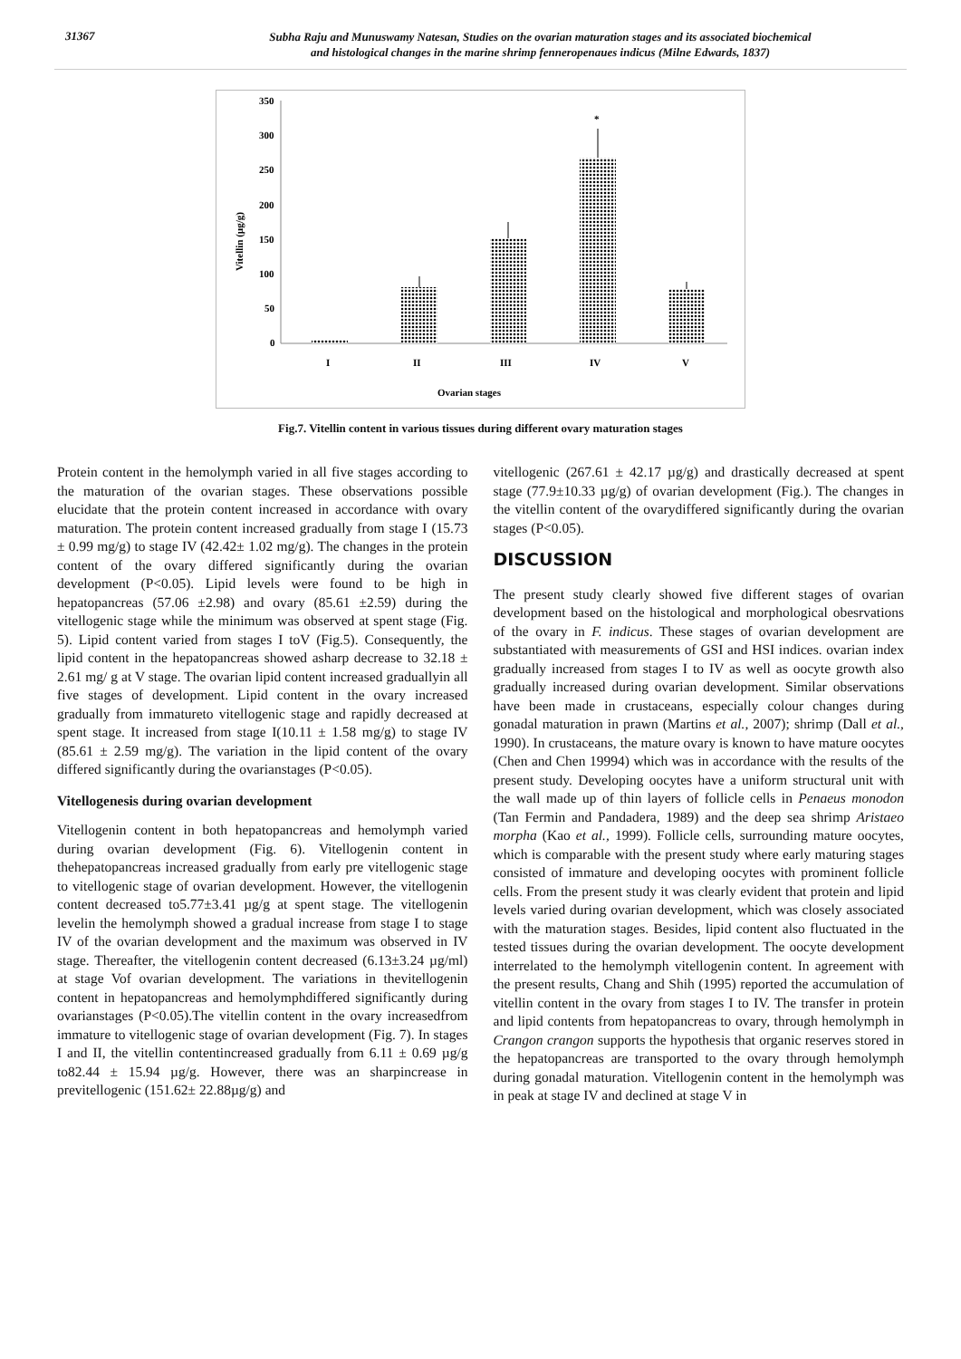31367
Subha Raju and Munuswamy Natesan, Studies on the ovarian maturation stages and its associated biochemical
and histological changes in the marine shrimp fenneropenaues indicus (Milne Edwards, 1837)
350
300
250
200
150
100
50
0
Vitellin (µg/g)
*
I
II
III
IV
V
Ovarian stages
Fig.7. Vitellin content in various tissues during different ovary maturation stages
Protein content in the hemolymph varied in all five stages according to the maturation of the ovarian stages. These observations possible elucidate that the protein content increased in accordance with ovary maturation. The protein content increased gradually from stage I (15.73 ± 0.99 mg/g) to stage IV (42.42± 1.02 mg/g). The changes in the protein content of the ovary differed significantly during the ovarian development (P<0.05). Lipid levels were found to be high in hepatopancreas (57.06 ±2.98) and ovary (85.61 ±2.59) during the vitellogenic stage while the minimum was observed at spent stage (Fig. 5). Lipid content varied from stages I toV (Fig.5). Consequently, the lipid content in the hepatopancreas showed asharp decrease to 32.18 ± 2.61 mg/ g at V stage. The ovarian lipid content increased graduallyin all five stages of development. Lipid content in the ovary increased gradually from immatureto vitellogenic stage and rapidly decreased at spent stage. It increased from stage I(10.11 ± 1.58 mg/g) to stage IV (85.61 ± 2.59 mg/g). The variation in the lipid content of the ovary differed significantly during the ovarianstages (P<0.05).
Vitellogenesis during ovarian development
Vitellogenin content in both hepatopancreas and hemolymph varied during ovarian development (Fig. 6). Vitellogenin content in thehepatopancreas increased gradually from early pre vitellogenic stage to vitellogenic stage of ovarian development. However, the vitellogenin content decreased to5.77±3.41 µg/g at spent stage. The vitellogenin levelin the hemolymph showed a gradual increase from stage I to stage IV of the ovarian development and the maximum was observed in IV stage. Thereafter, the vitellogenin content decreased (6.13±3.24 µg/ml) at stage Vof ovarian development. The variations in thevitellogenin content in hepatopancreas and hemolymphdiffered significantly during ovarianstages (P<0.05).The vitellin content in the ovary increasedfrom immature to vitellogenic stage of ovarian development (Fig. 7). In stages I and II, the vitellin contentincreased gradually from 6.11 ± 0.69 µg/g to82.44 ± 15.94 µg/g. However, there was an sharpincrease in previtellogenic (151.62± 22.88µg/g) and
vitellogenic (267.61 ± 42.17 µg/g) and drastically decreased at spent stage (77.9±10.33 µg/g) of ovarian development (Fig.). The changes in the vitellin content of the ovarydiffered significantly during the ovarian stages (P<0.05).
DISCUSSION
The present study clearly showed five different stages of ovarian development based on the histological and morphological obesrvations of the ovary in F. indicus. These stages of ovarian development are substantiated with measurements of GSI and HSI indices. ovarian index gradually increased from stages I to IV as well as oocyte growth also gradually increased during ovarian development. Similar observations have been made in crustaceans, especially colour changes during gonadal maturation in prawn (Martins et al., 2007); shrimp (Dall et al., 1990). In crustaceans, the mature ovary is known to have mature oocytes (Chen and Chen 19994) which was in accordance with the results of the present study. Developing oocytes have a uniform structural unit with the wall made up of thin layers of follicle cells in Penaeus monodon (Tan Fermin and Pandadera, 1989) and the deep sea shrimp Aristaeo morpha (Kao et al., 1999). Follicle cells, surrounding mature oocytes, which is comparable with the present study where early maturing stages consisted of immature and developing oocytes with prominent follicle cells. From the present study it was clearly evident that protein and lipid levels varied during ovarian development, which was closely associated with the maturation stages. Besides, lipid content also fluctuated in the tested tissues during the ovarian development. The oocyte development interrelated to the hemolymph vitellogenin content. In agreement with the present results, Chang and Shih (1995) reported the accumulation of vitellin content in the ovary from stages I to IV. The transfer in protein and lipid contents from hepatopancreas to ovary, through hemolymph in Crangon crangon supports the hypothesis that organic reserves stored in the hepatopancreas are transported to the ovary through hemolymph during gonadal maturation. Vitellogenin content in the hemolymph was in peak at stage IV and declined at stage V in